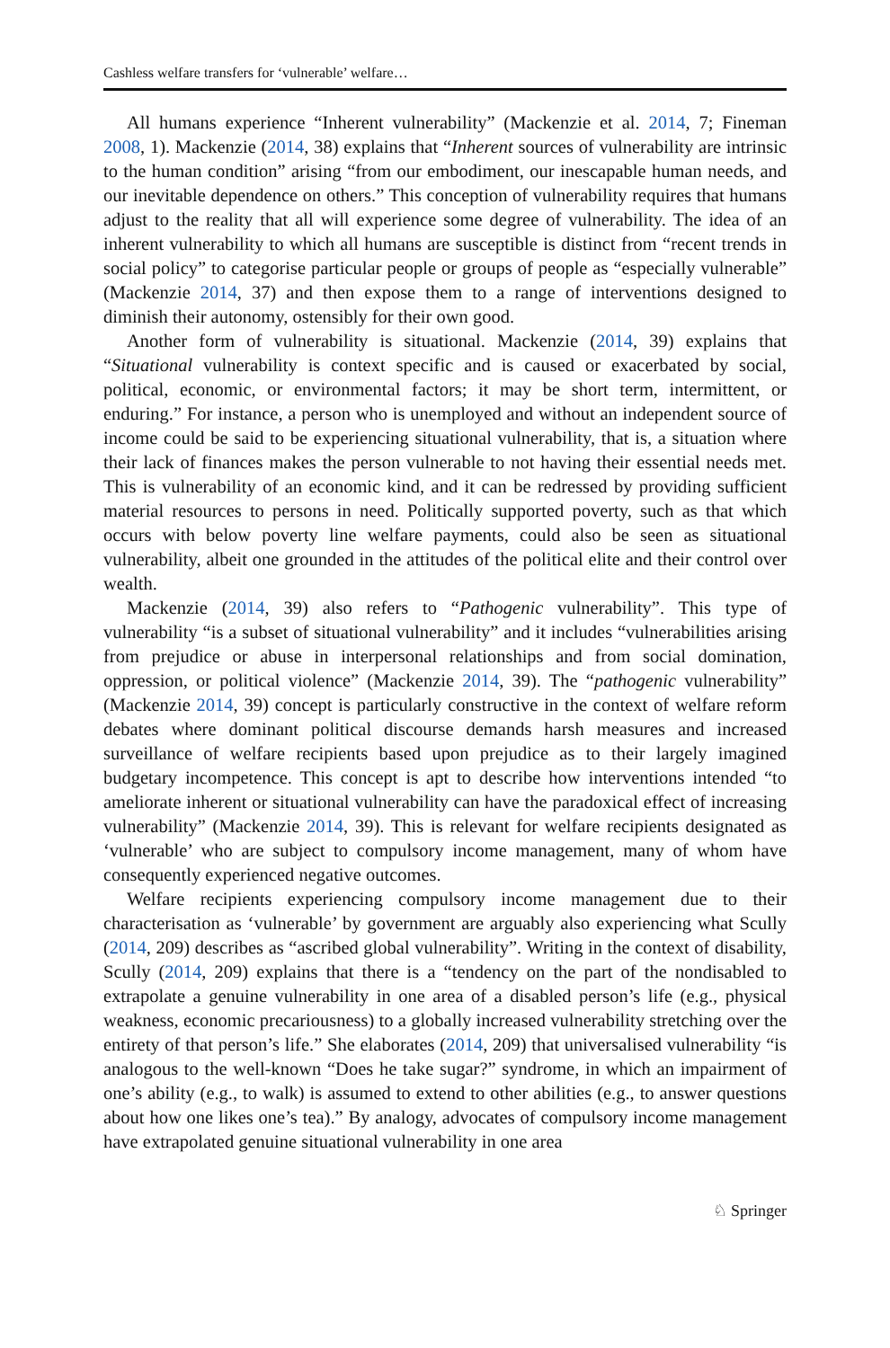Cashless welfare transfers for ‘vulnerable’ welfare…
All humans experience “Inherent vulnerability” (Mackenzie et al. 2014, 7; Fineman 2008, 1). Mackenzie (2014, 38) explains that “Inherent sources of vulnerability are intrinsic to the human condition” arising “from our embodiment, our inescapable human needs, and our inevitable dependence on others.” This conception of vulnerability requires that humans adjust to the reality that all will experience some degree of vulnerability. The idea of an inherent vulnerability to which all humans are susceptible is distinct from “recent trends in social policy” to categorise particular people or groups of people as “especially vulnerable” (Mackenzie 2014, 37) and then expose them to a range of interventions designed to diminish their autonomy, ostensibly for their own good.
Another form of vulnerability is situational. Mackenzie (2014, 39) explains that “Situational vulnerability is context specific and is caused or exacerbated by social, political, economic, or environmental factors; it may be short term, intermittent, or enduring.” For instance, a person who is unemployed and without an independent source of income could be said to be experiencing situational vulnerability, that is, a situation where their lack of finances makes the person vulnerable to not having their essential needs met. This is vulnerability of an economic kind, and it can be redressed by providing sufficient material resources to persons in need. Politically supported poverty, such as that which occurs with below poverty line welfare payments, could also be seen as situational vulnerability, albeit one grounded in the attitudes of the political elite and their control over wealth.
Mackenzie (2014, 39) also refers to “Pathogenic vulnerability”. This type of vulnerability “is a subset of situational vulnerability” and it includes “vulnerabilities arising from prejudice or abuse in interpersonal relationships and from social domination, oppression, or political violence” (Mackenzie 2014, 39). The “pathogenic vulnerability” (Mackenzie 2014, 39) concept is particularly constructive in the context of welfare reform debates where dominant political discourse demands harsh measures and increased surveillance of welfare recipients based upon prejudice as to their largely imagined budgetary incompetence. This concept is apt to describe how interventions intended “to ameliorate inherent or situational vulnerability can have the paradoxical effect of increasing vulnerability” (Mackenzie 2014, 39). This is relevant for welfare recipients designated as ‘vulnerable’ who are subject to compulsory income management, many of whom have consequently experienced negative outcomes.
Welfare recipients experiencing compulsory income management due to their characterisation as ‘vulnerable’ by government are arguably also experiencing what Scully (2014, 209) describes as “ascribed global vulnerability”. Writing in the context of disability, Scully (2014, 209) explains that there is a “tendency on the part of the nondisabled to extrapolate a genuine vulnerability in one area of a disabled person’s life (e.g., physical weakness, economic precariousness) to a globally increased vulnerability stretching over the entirety of that person’s life.” She elaborates (2014, 209) that universalised vulnerability “is analogous to the well-known “Does he take sugar?” syndrome, in which an impairment of one’s ability (e.g., to walk) is assumed to extend to other abilities (e.g., to answer questions about how one likes one’s tea).” By analogy, advocates of compulsory income management have extrapolated genuine situational vulnerability in one area
♘ Springer